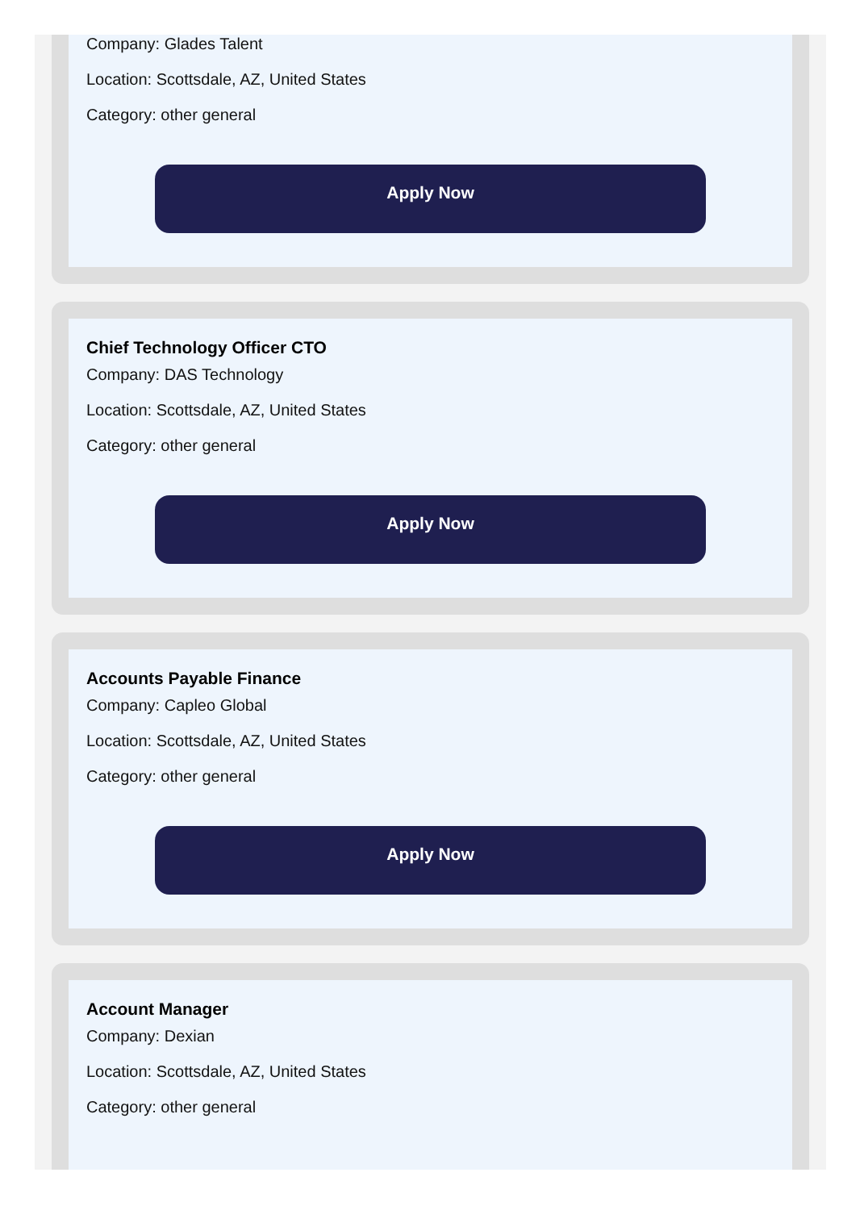Company: Glades Talent
Location: Scottsdale, AZ, United States
Category: other general
Apply Now
Chief Technology Officer CTO
Company: DAS Technology
Location: Scottsdale, AZ, United States
Category: other general
Apply Now
Accounts Payable Finance
Company: Capleo Global
Location: Scottsdale, AZ, United States
Category: other general
Apply Now
Account Manager
Company: Dexian
Location: Scottsdale, AZ, United States
Category: other general